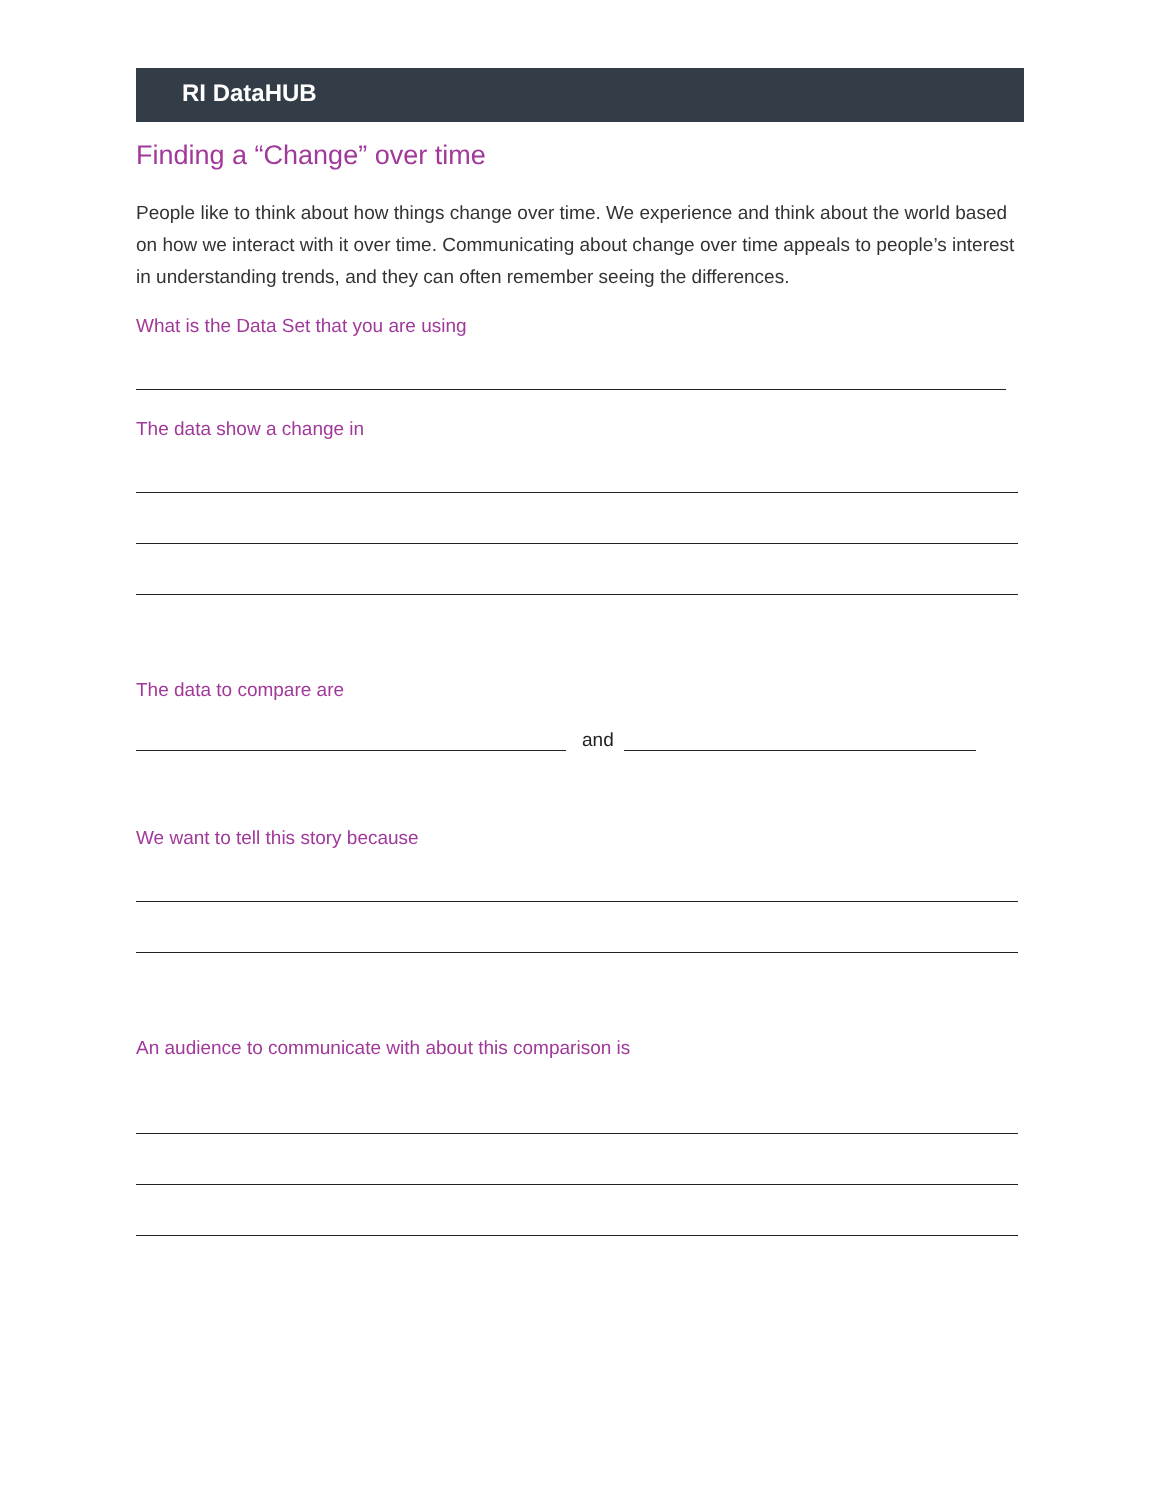RI DataHUB
Finding a “Change” over time
People like to think about how things change over time. We experience and think about the world based on how we interact with it over time. Communicating about change over time appeals to people’s interest in understanding trends, and they can often remember seeing the differences.
What is the Data Set that you are using
The data show a change in
The data to compare are
and
We want to tell this story because
An audience to communicate with about this comparison is